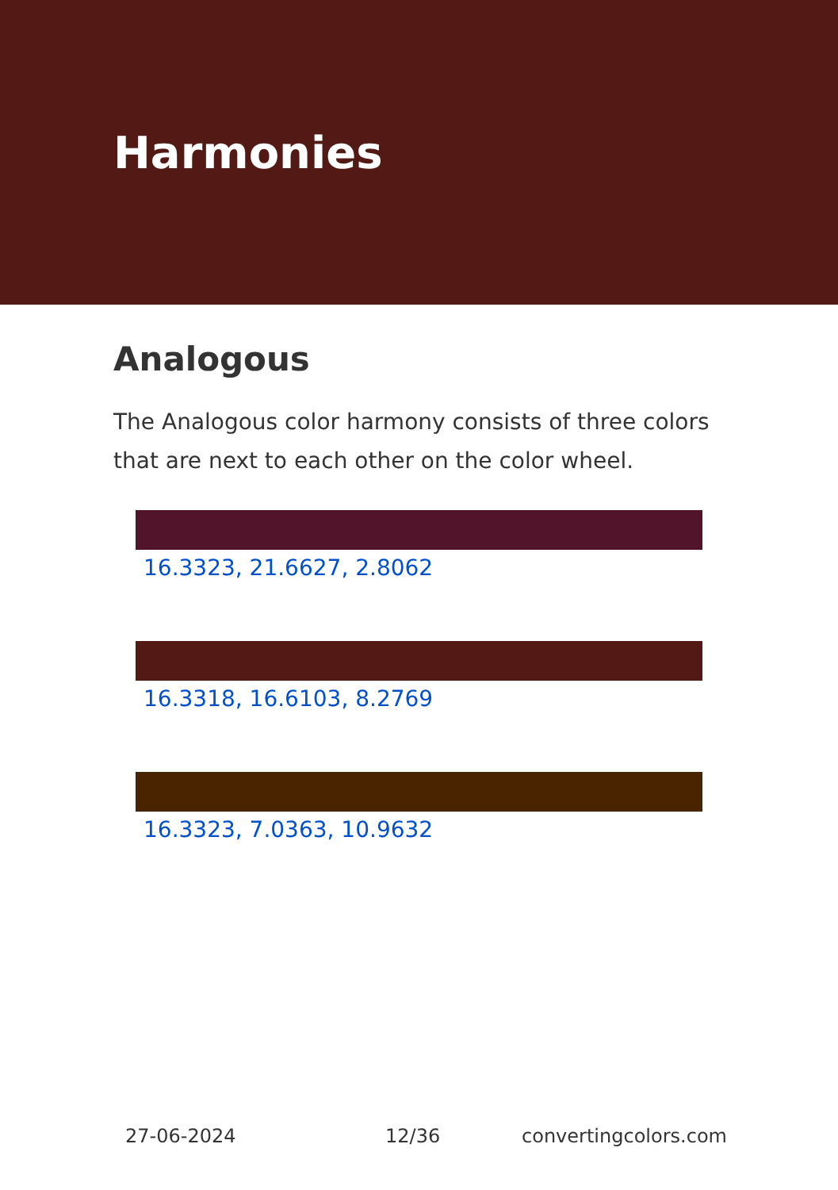Harmonies
Analogous
The Analogous color harmony consists of three colors that are next to each other on the color wheel.
16.3323, 21.6627, 2.8062
16.3318, 16.6103, 8.2769
16.3323, 7.0363, 10.9632
27-06-2024 12/36 convertingcolors.com